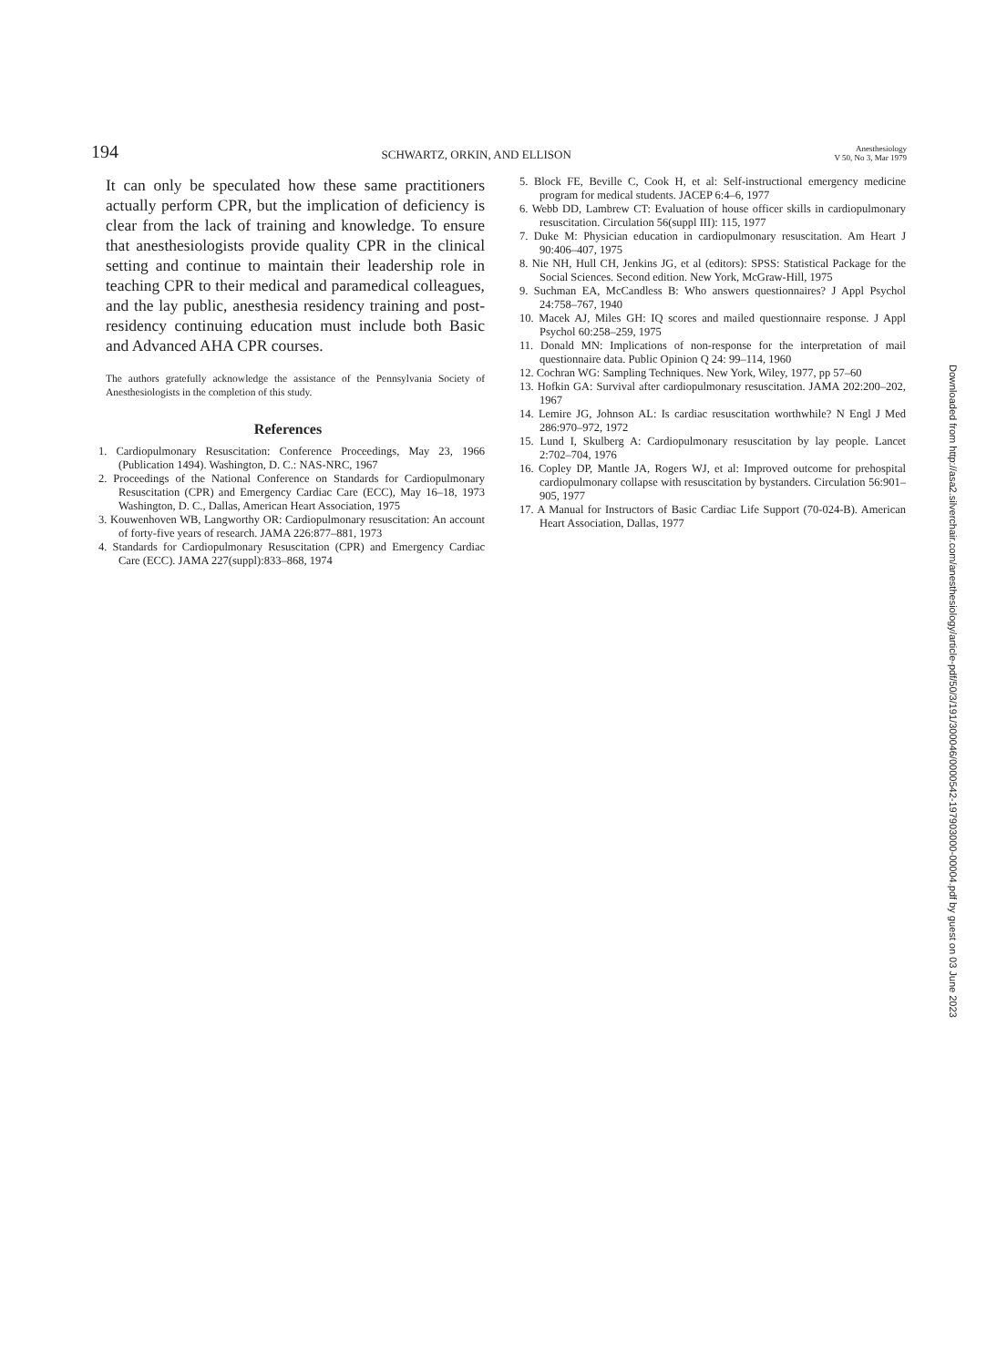194 SCHWARTZ, ORKIN, AND ELLISON Anesthesiology
V 50, No 3, Mar 1979
It can only be speculated how these same practitioners actually perform CPR, but the implication of deficiency is clear from the lack of training and knowledge. To ensure that anesthesiologists provide quality CPR in the clinical setting and continue to maintain their leadership role in teaching CPR to their medical and paramedical colleagues, and the lay public, anesthesia residency training and post-residency continuing education must include both Basic and Advanced AHA CPR courses.
The authors gratefully acknowledge the assistance of the Pennsylvania Society of Anesthesiologists in the completion of this study.
References
1. Cardiopulmonary Resuscitation: Conference Proceedings, May 23, 1966 (Publication 1494). Washington, D. C.: NAS-NRC, 1967
2. Proceedings of the National Conference on Standards for Cardiopulmonary Resuscitation (CPR) and Emergency Cardiac Care (ECC), May 16–18, 1973 Washington, D. C., Dallas, American Heart Association, 1975
3. Kouwenhoven WB, Langworthy OR: Cardiopulmonary resuscitation: An account of forty-five years of research. JAMA 226:877–881, 1973
4. Standards for Cardiopulmonary Resuscitation (CPR) and Emergency Cardiac Care (ECC). JAMA 227(suppl):833–868, 1974
5. Block FE, Beville C, Cook H, et al: Self-instructional emergency medicine program for medical students. JACEP 6:4–6, 1977
6. Webb DD, Lambrew CT: Evaluation of house officer skills in cardiopulmonary resuscitation. Circulation 56(suppl III): 115, 1977
7. Duke M: Physician education in cardiopulmonary resuscitation. Am Heart J 90:406–407, 1975
8. Nie NH, Hull CH, Jenkins JG, et al (editors): SPSS: Statistical Package for the Social Sciences. Second edition. New York, McGraw-Hill, 1975
9. Suchman EA, McCandless B: Who answers questionnaires? J Appl Psychol 24:758–767, 1940
10. Macek AJ, Miles GH: IQ scores and mailed questionnaire response. J Appl Psychol 60:258–259, 1975
11. Donald MN: Implications of non-response for the interpretation of mail questionnaire data. Public Opinion Q 24: 99–114, 1960
12. Cochran WG: Sampling Techniques. New York, Wiley, 1977, pp 57–60
13. Hofkin GA: Survival after cardiopulmonary resuscitation. JAMA 202:200–202, 1967
14. Lemire JG, Johnson AL: Is cardiac resuscitation worthwhile? N Engl J Med 286:970–972, 1972
15. Lund I, Skulberg A: Cardiopulmonary resuscitation by lay people. Lancet 2:702–704, 1976
16. Copley DP, Mantle JA, Rogers WJ, et al: Improved outcome for prehospital cardiopulmonary collapse with resuscitation by bystanders. Circulation 56:901–905, 1977
17. A Manual for Instructors of Basic Cardiac Life Support (70-024-B). American Heart Association, Dallas, 1977
Downloaded from http://asa2.silverchair.com/anesthesiology/article-pdf/50/3/191/300046/0000542-197903000-00004.pdf by guest on 03 June 2023